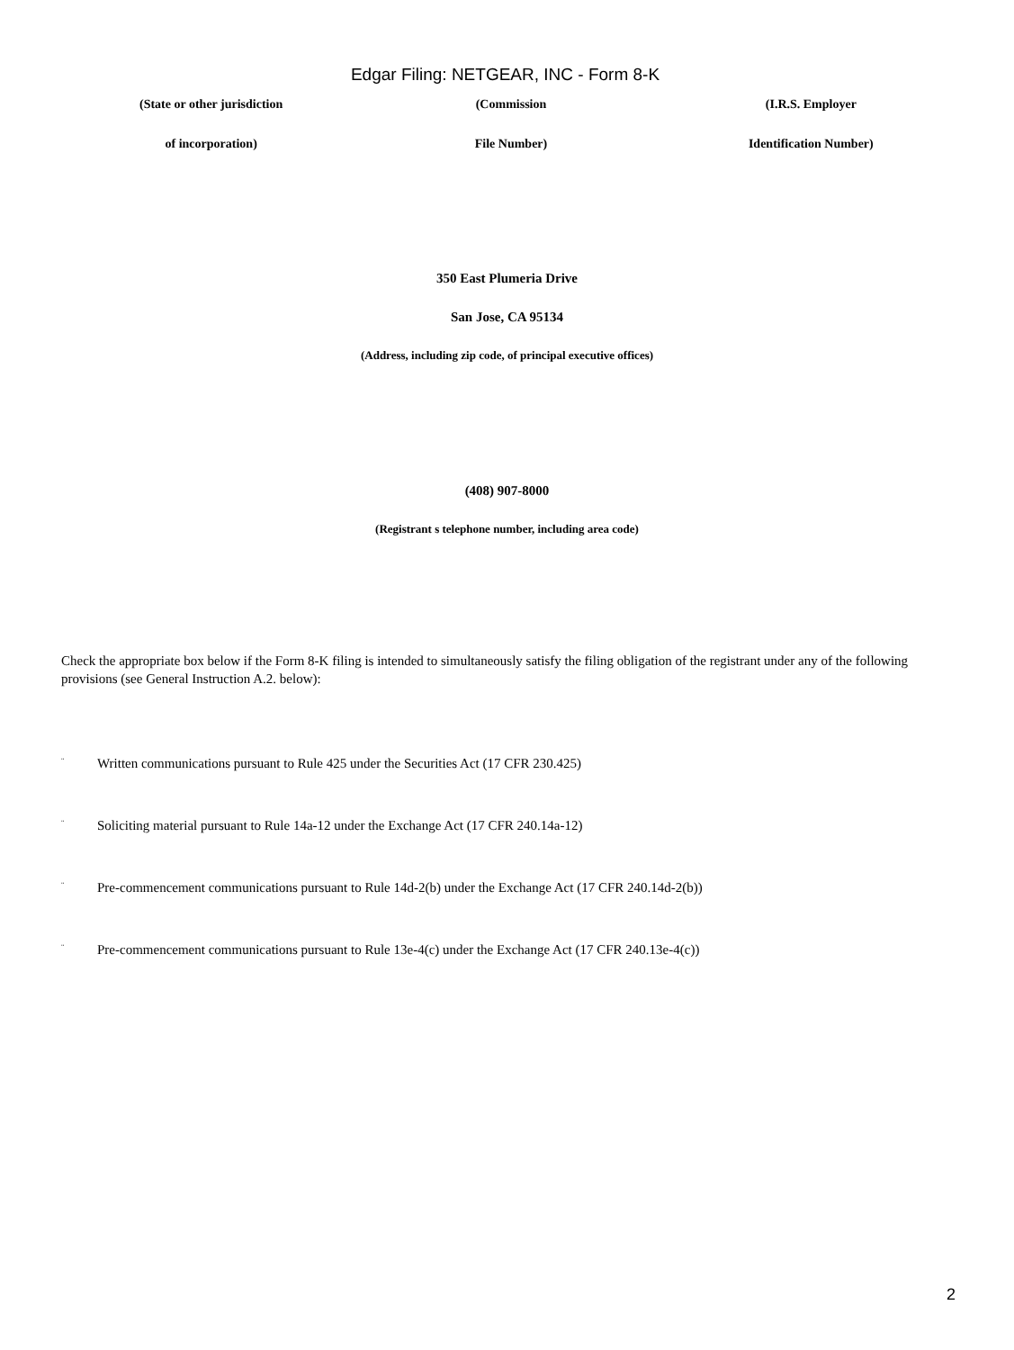Edgar Filing: NETGEAR, INC - Form 8-K
| (State or other jurisdiction | (Commission | (I.R.S. Employer |
| --- | --- | --- |
| of incorporation) | File Number) | Identification Number) |
350 East Plumeria Drive
San Jose, CA 95134
(Address, including zip code, of principal executive offices)
(408) 907-8000
(Registrant s telephone number, including area code)
Check the appropriate box below if the Form 8-K filing is intended to simultaneously satisfy the filing obligation of the registrant under any of the following provisions (see General Instruction A.2. below):
¨ Written communications pursuant to Rule 425 under the Securities Act (17 CFR 230.425)
¨ Soliciting material pursuant to Rule 14a-12 under the Exchange Act (17 CFR 240.14a-12)
¨ Pre-commencement communications pursuant to Rule 14d-2(b) under the Exchange Act (17 CFR 240.14d-2(b))
¨ Pre-commencement communications pursuant to Rule 13e-4(c) under the Exchange Act (17 CFR 240.13e-4(c))
2